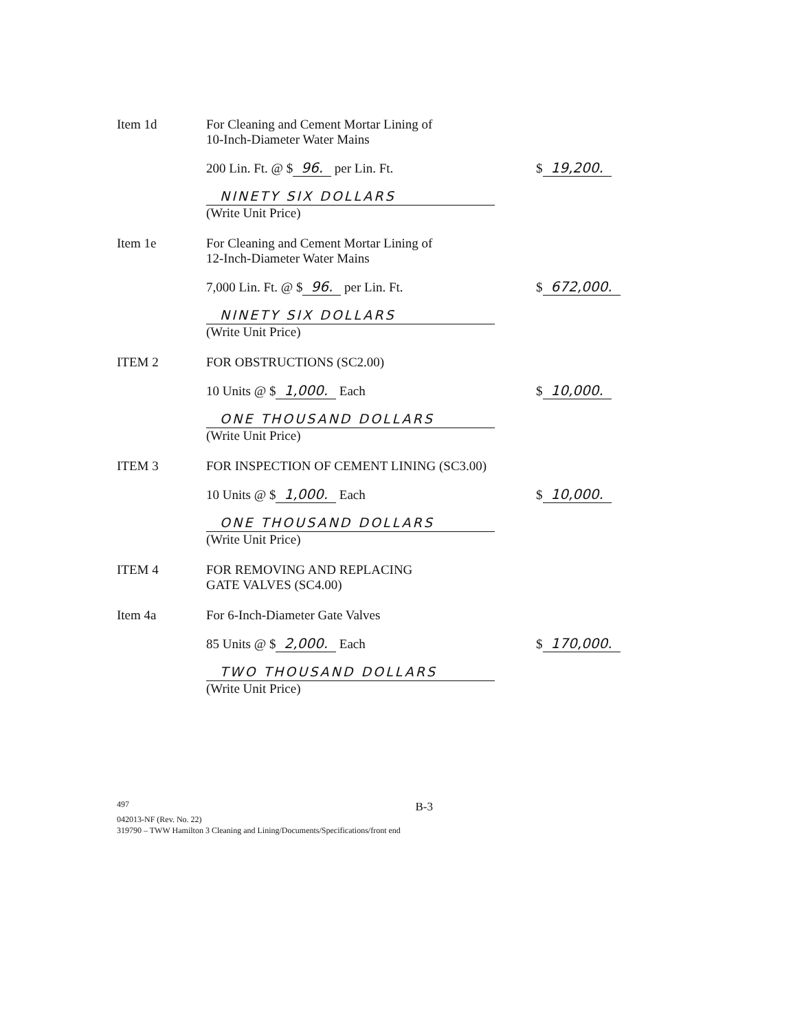Item 1d For Cleaning and Cement Mortar Lining of
10-Inch-Diameter Water Mains
200 Lin. Ft. @ $ 96. per Lin. Ft. $ 19,200.
NINETY SIX DOLLARS
(Write Unit Price)
Item 1e For Cleaning and Cement Mortar Lining of
12-Inch-Diameter Water Mains
7,000 Lin. Ft. @ $ 96. per Lin. Ft. $ 672,000.
NINETY SIX DOLLARS
(Write Unit Price)
ITEM 2 FOR OBSTRUCTIONS (SC2.00)
10 Units @ $ 1,000. Each $ 10,000.
ONE THOUSAND DOLLARS
(Write Unit Price)
ITEM 3 FOR INSPECTION OF CEMENT LINING (SC3.00)
10 Units @ $ 1,000. Each $ 10,000.
ONE THOUSAND DOLLARS
(Write Unit Price)
ITEM 4 FOR REMOVING AND REPLACING
GATE VALVES (SC4.00)
Item 4a For 6-Inch-Diameter Gate Valves
85 Units @ $ 2,000. Each $ 170,000.
TWO THOUSAND DOLLARS
(Write Unit Price)
497 B-3
042013-NF (Rev. No. 22)
319790 – TWW Hamilton 3 Cleaning and Lining/Documents/Specifications/front end